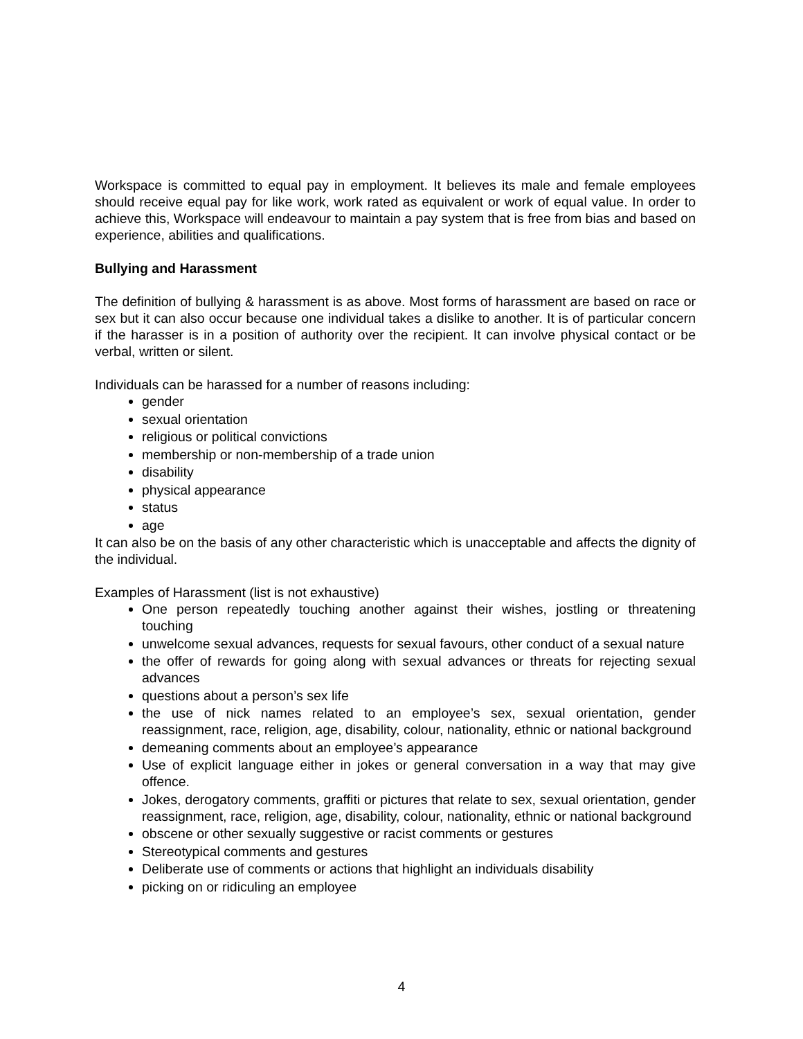Workspace is committed to equal pay in employment. It believes its male and female employees should receive equal pay for like work, work rated as equivalent or work of equal value. In order to achieve this, Workspace will endeavour to maintain a pay system that is free from bias and based on experience, abilities and qualifications.
Bullying and Harassment
The definition of bullying & harassment is as above. Most forms of harassment are based on race or sex but it can also occur because one individual takes a dislike to another. It is of particular concern if the harasser is in a position of authority over the recipient. It can involve physical contact or be verbal, written or silent.
Individuals can be harassed for a number of reasons including:
gender
sexual orientation
religious or political convictions
membership or non-membership of a trade union
disability
physical appearance
status
age
It can also be on the basis of any other characteristic which is unacceptable and affects the dignity of the individual.
Examples of Harassment (list is not exhaustive)
One person repeatedly touching another against their wishes, jostling or threatening touching
unwelcome sexual advances, requests for sexual favours, other conduct of a sexual nature
the offer of rewards for going along with sexual advances or threats for rejecting sexual advances
questions about a person’s sex life
the use of nick names related to an employee’s sex, sexual orientation, gender reassignment, race, religion, age, disability, colour, nationality, ethnic or national background
demeaning comments about an employee’s appearance
Use of explicit language either in jokes or general conversation in a way that may give offence.
Jokes, derogatory comments, graffiti or pictures that relate to sex, sexual orientation, gender reassignment, race, religion, age, disability, colour, nationality, ethnic or national background
obscene or other sexually suggestive or racist comments or gestures
Stereotypical comments and gestures
Deliberate use of comments or actions that highlight an individuals disability
picking on or ridiculing an employee
4